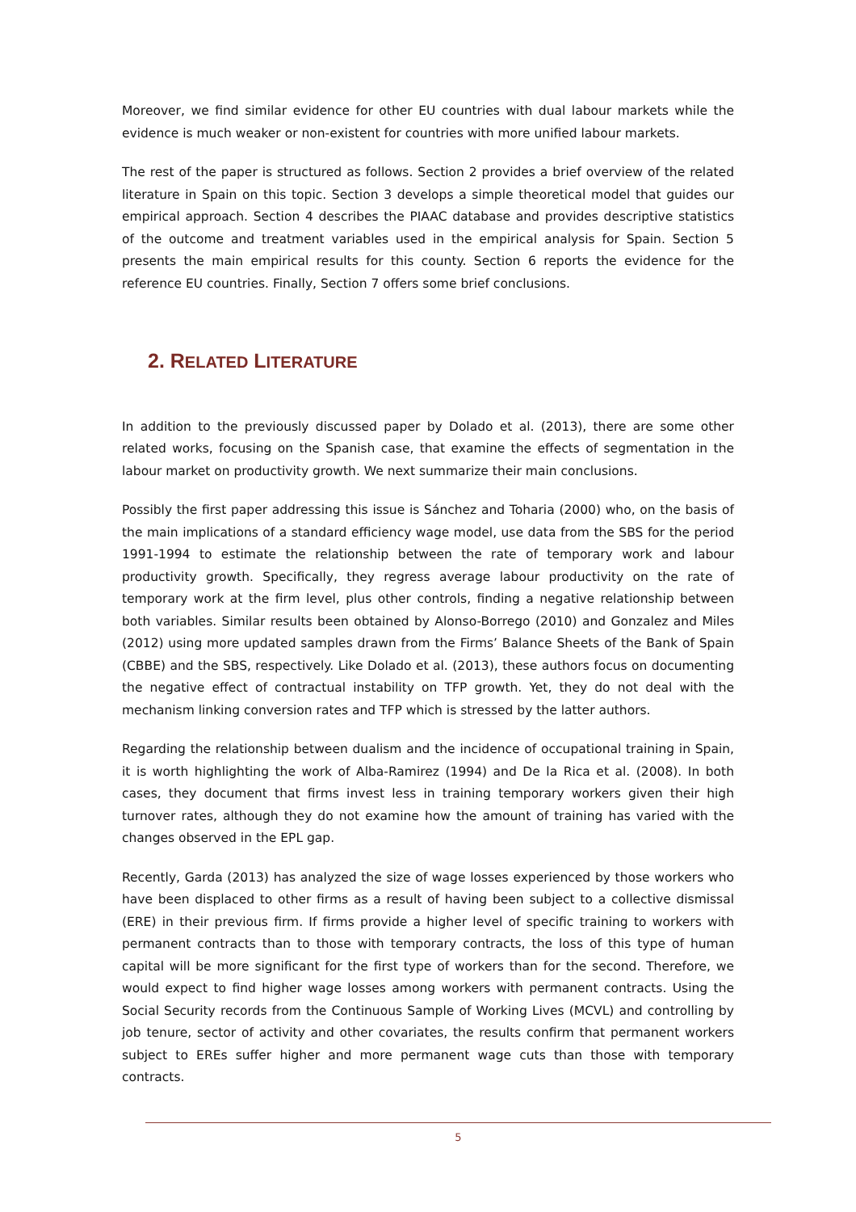Moreover, we find similar evidence for other EU countries with dual labour markets while the evidence is much weaker or non-existent for countries with more unified labour markets.
The rest of the paper is structured as follows. Section 2 provides a brief overview of the related literature in Spain on this topic. Section 3 develops a simple theoretical model that guides our empirical approach. Section 4 describes the PIAAC database and provides descriptive statistics of the outcome and treatment variables used in the empirical analysis for Spain. Section 5 presents the main empirical results for this county. Section 6 reports the evidence for the reference EU countries. Finally, Section 7 offers some brief conclusions.
2. RELATED LITERATURE
In addition to the previously discussed paper by Dolado et al. (2013), there are some other related works, focusing on the Spanish case, that examine the effects of segmentation in the labour market on productivity growth. We next summarize their main conclusions.
Possibly the first paper addressing this issue is Sánchez and Toharia (2000) who, on the basis of the main implications of a standard efficiency wage model, use data from the SBS for the period 1991-1994 to estimate the relationship between the rate of temporary work and labour productivity growth. Specifically, they regress average labour productivity on the rate of temporary work at the firm level, plus other controls, finding a negative relationship between both variables. Similar results been obtained by Alonso-Borrego (2010) and Gonzalez and Miles (2012) using more updated samples drawn from the Firms’ Balance Sheets of the Bank of Spain (CBBE) and the SBS, respectively. Like Dolado et al. (2013), these authors focus on documenting the negative effect of contractual instability on TFP growth. Yet, they do not deal with the mechanism linking conversion rates and TFP which is stressed by the latter authors.
Regarding the relationship between dualism and the incidence of occupational training in Spain, it is worth highlighting the work of Alba-Ramirez (1994) and De la Rica et al. (2008). In both cases, they document that firms invest less in training temporary workers given their high turnover rates, although they do not examine how the amount of training has varied with the changes observed in the EPL gap.
Recently, Garda (2013) has analyzed the size of wage losses experienced by those workers who have been displaced to other firms as a result of having been subject to a collective dismissal (ERE) in their previous firm. If firms provide a higher level of specific training to workers with permanent contracts than to those with temporary contracts, the loss of this type of human capital will be more significant for the first type of workers than for the second. Therefore, we would expect to find higher wage losses among workers with permanent contracts. Using the Social Security records from the Continuous Sample of Working Lives (MCVL) and controlling by job tenure, sector of activity and other covariates, the results confirm that permanent workers subject to EREs suffer higher and more permanent wage cuts than those with temporary contracts.
5